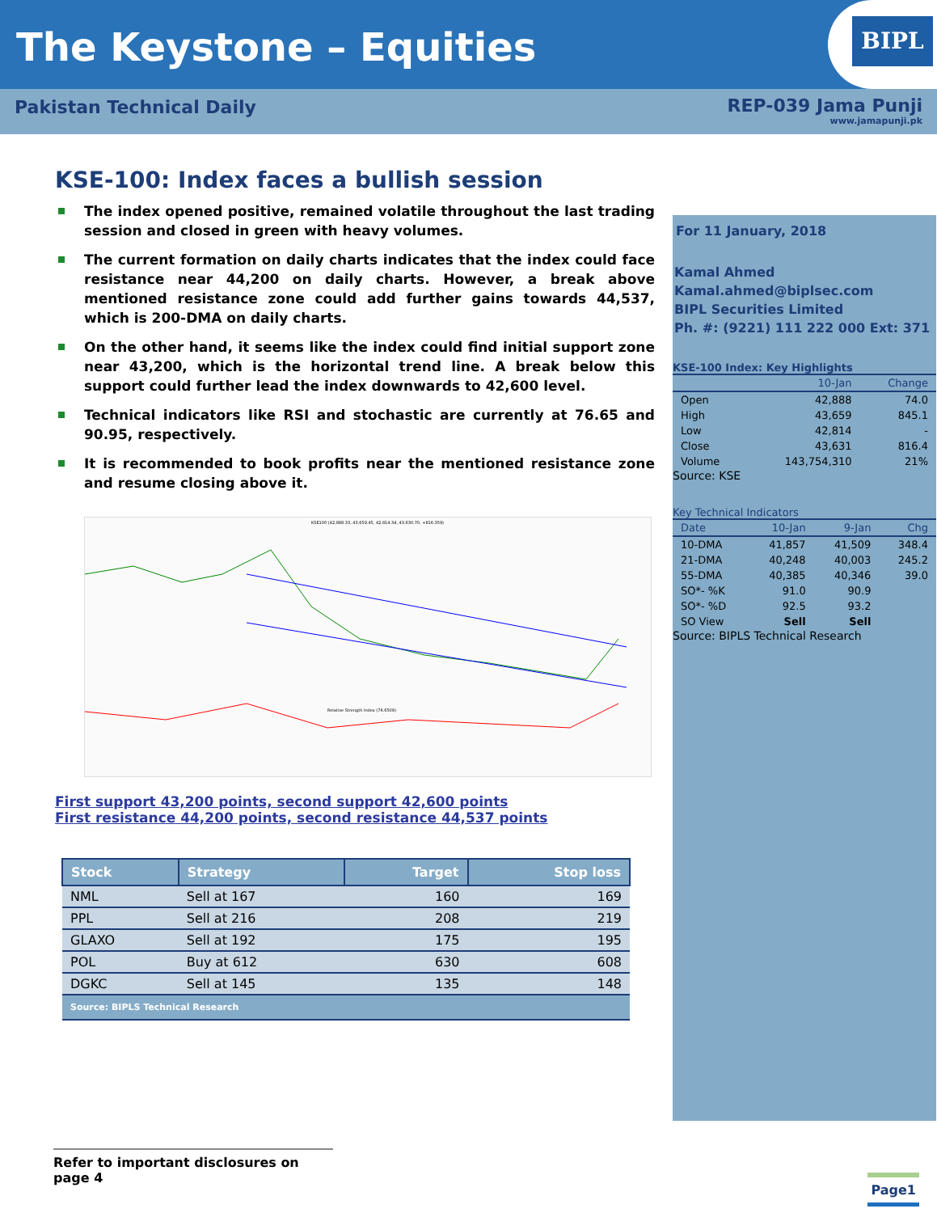The Keystone – Equities
BIPL
Pakistan Technical Daily REP-039 Jama Punji
www.jamapunji.pk
KSE-100: Index faces a bullish session
The index opened positive, remained volatile throughout the last trading session and closed in green with heavy volumes.
The current formation on daily charts indicates that the index could face resistance near 44,200 on daily charts. However, a break above mentioned resistance zone could add further gains towards 44,537, which is 200-DMA on daily charts.
On the other hand, it seems like the index could find initial support zone near 43,200, which is the horizontal trend line. A break below this support could further lead the index downwards to 42,600 level.
Technical indicators like RSI and stochastic are currently at 76.65 and 90.95, respectively.
It is recommended to book profits near the mentioned resistance zone and resume closing above it.
KSE100 (42,888.33, 43,659.45, 42,814.34, 43,630.70, +816.359)
Relative Strength Index (76.6509)
First support 43,200 points, second support 42,600 points
First resistance 44,200 points, second resistance 44,537 points
| Stock | Strategy | Target | Stop loss |
| --- | --- | --- | --- |
| NML | Sell at 167 | 160 | 169 |
| PPL | Sell at 216 | 208 | 219 |
| GLAXO | Sell at 192 | 175 | 195 |
| POL | Buy at 612 | 630 | 608 |
| DGKC | Sell at 145 | 135 | 148 |
| Source: BIPLS Technical Research | | | |
For 11 January, 2018
Kamal Ahmed
Kamal.ahmed@biplsec.com
BIPL Securities Limited
Ph. #: (9221) 111 222 000 Ext: 371
KSE-100 Index: Key Highlights
| | 10-Jan | Change |
| --- | --- | --- |
| Open | 42,888 | 74.0 |
| High | 43,659 | 845.1 |
| Low | 42,814 | - |
| Close | 43,631 | 816.4 |
| Volume | 143,754,310 | 21% |
Source: KSE
Key Technical Indicators
| Date | 10-Jan | 9-Jan | Chg |
| --- | --- | --- | --- |
| 10-DMA | 41,857 | 41,509 | 348.4 |
| 21-DMA | 40,248 | 40,003 | 245.2 |
| 55-DMA | 40,385 | 40,346 | 39.0 |
| SO*- %K | 91.0 | 90.9 | |
| SO*- %D | 92.5 | 93.2 | |
| SO View | Sell | Sell | |
Source: BIPLS Technical Research
Refer to important disclosures on page 4
Page1